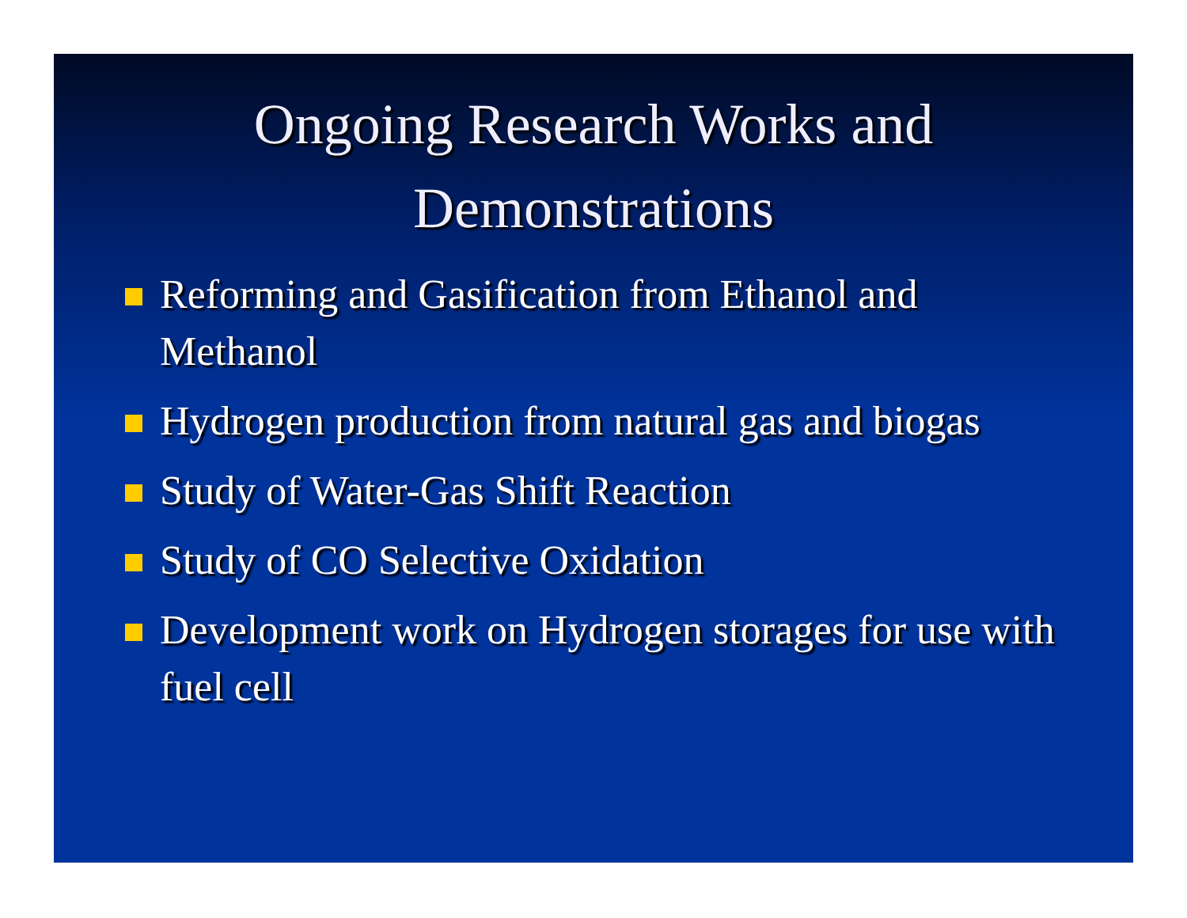Ongoing Research Works and
Demonstrations
Reforming and Gasification from Ethanol and Methanol
Hydrogen production from natural gas and biogas
Study of Water-Gas Shift Reaction
Study of CO Selective Oxidation
Development work on Hydrogen storages for use with fuel cell